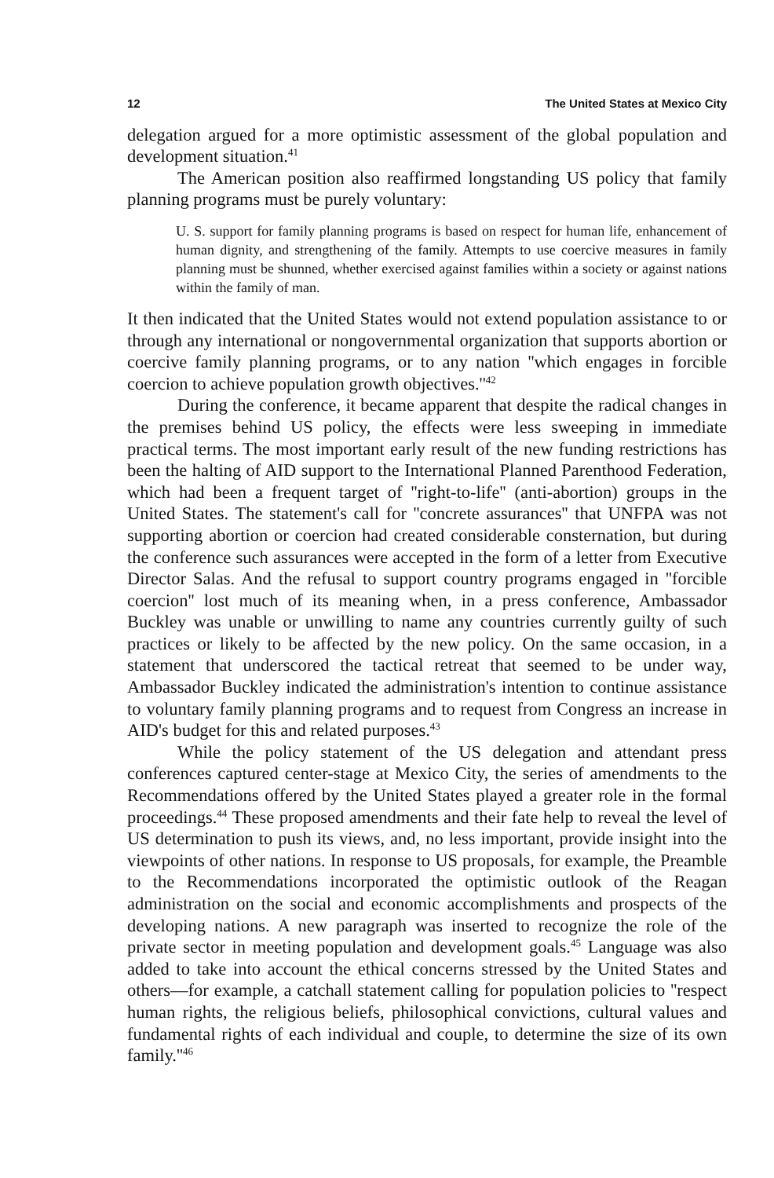12 The United States at Mexico City
delegation argued for a more optimistic assessment of the global population and development situation.<sup>41</sup>
The American position also reaffirmed longstanding US policy that family planning programs must be purely voluntary:
U. S. support for family planning programs is based on respect for human life, enhancement of human dignity, and strengthening of the family. Attempts to use coercive measures in family planning must be shunned, whether exercised against families within a society or against nations within the family of man.
It then indicated that the United States would not extend population assistance to or through any international or nongovernmental organization that supports abortion or coercive family planning programs, or to any nation ''which engages in forcible coercion to achieve population growth objectives.''<sup>42</sup>
During the conference, it became apparent that despite the radical changes in the premises behind US policy, the effects were less sweeping in immediate practical terms. The most important early result of the new funding restrictions has been the halting of AID support to the International Planned Parenthood Federation, which had been a frequent target of ''right-to-life'' (anti-abortion) groups in the United States. The statement's call for ''concrete assurances'' that UNFPA was not supporting abortion or coercion had created considerable consternation, but during the conference such assurances were accepted in the form of a letter from Executive Director Salas. And the refusal to support country programs engaged in ''forcible coercion'' lost much of its meaning when, in a press conference, Ambassador Buckley was unable or unwilling to name any countries currently guilty of such practices or likely to be affected by the new policy. On the same occasion, in a statement that underscored the tactical retreat that seemed to be under way, Ambassador Buckley indicated the administration's intention to continue assistance to voluntary family planning programs and to request from Congress an increase in AID's budget for this and related purposes.<sup>43</sup>
While the policy statement of the US delegation and attendant press conferences captured center-stage at Mexico City, the series of amendments to the Recommendations offered by the United States played a greater role in the formal proceedings.<sup>44</sup> These proposed amendments and their fate help to reveal the level of US determination to push its views, and, no less important, provide insight into the viewpoints of other nations. In response to US proposals, for example, the Preamble to the Recommendations incorporated the optimistic outlook of the Reagan administration on the social and economic accomplishments and prospects of the developing nations. A new paragraph was inserted to recognize the role of the private sector in meeting population and development goals.<sup>45</sup> Language was also added to take into account the ethical concerns stressed by the United States and others—for example, a catchall statement calling for population policies to ''respect human rights, the religious beliefs, philosophical convictions, cultural values and fundamental rights of each individual and couple, to determine the size of its own family.''<sup>46</sup>